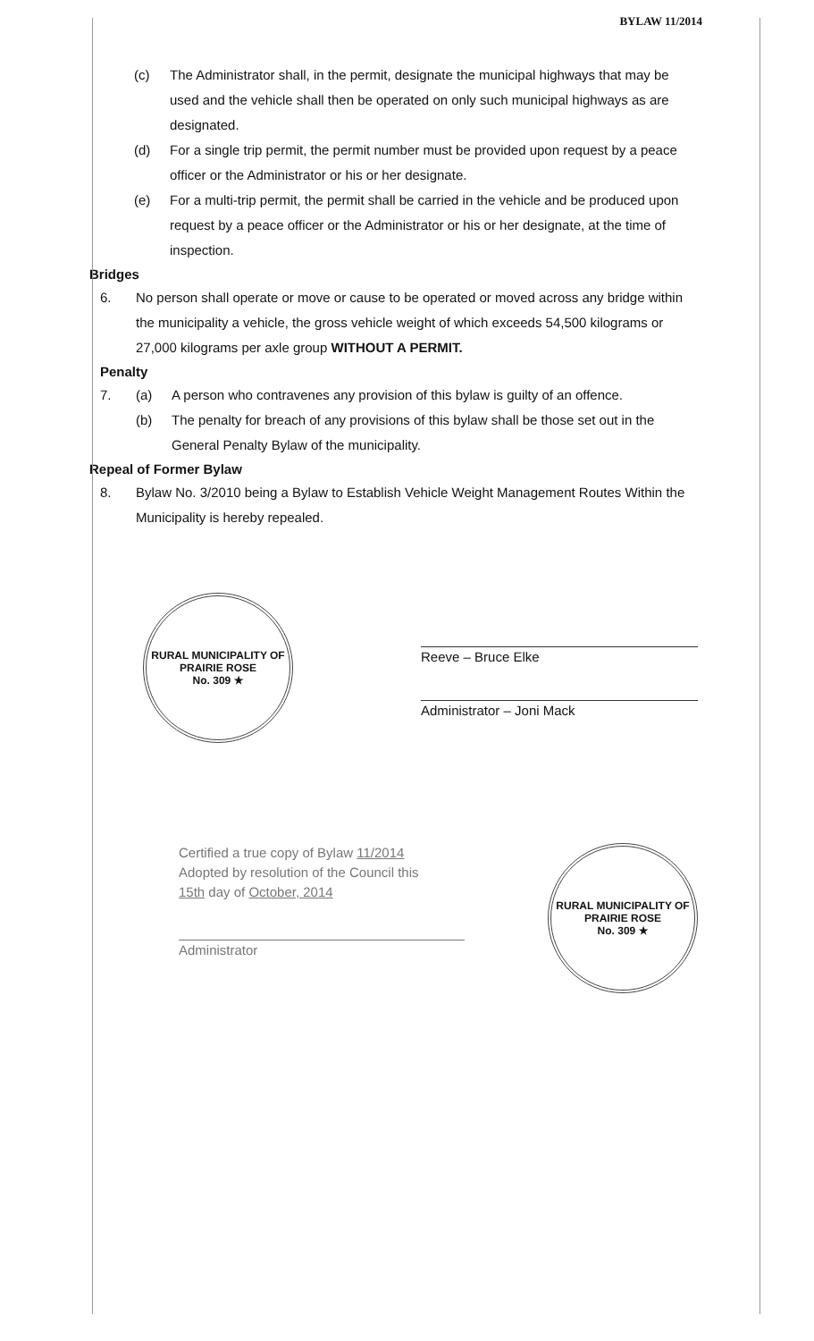BYLAW 11/2014
(c) The Administrator shall, in the permit, designate the municipal highways that may be used and the vehicle shall then be operated on only such municipal highways as are designated.
(d) For a single trip permit, the permit number must be provided upon request by a peace officer or the Administrator or his or her designate.
(e) For a multi-trip permit, the permit shall be carried in the vehicle and be produced upon request by a peace officer or the Administrator or his or her designate, at the time of inspection.
Bridges
6. No person shall operate or move or cause to be operated or moved across any bridge within the municipality a vehicle, the gross vehicle weight of which exceeds 54,500 kilograms or 27,000 kilograms per axle group WITHOUT A PERMIT.
Penalty
7. (a) A person who contravenes any provision of this bylaw is guilty of an offence.
(b) The penalty for breach of any provisions of this bylaw shall be those set out in the General Penalty Bylaw of the municipality.
Repeal of Former Bylaw
8. Bylaw No. 3/2010 being a Bylaw to Establish Vehicle Weight Management Routes Within the Municipality is hereby repealed.
RURAL MUNICIPALITY OF PRAIRIE ROSE
No. 309 ★
Reeve – Bruce Elke
Administrator – Joni Mack
Certified a true copy of Bylaw 11/2014
Adopted by resolution of the Council this
15th day of October, 2014
Administrator
RURAL MUNICIPALITY OF PRAIRIE ROSE
No. 309 ★